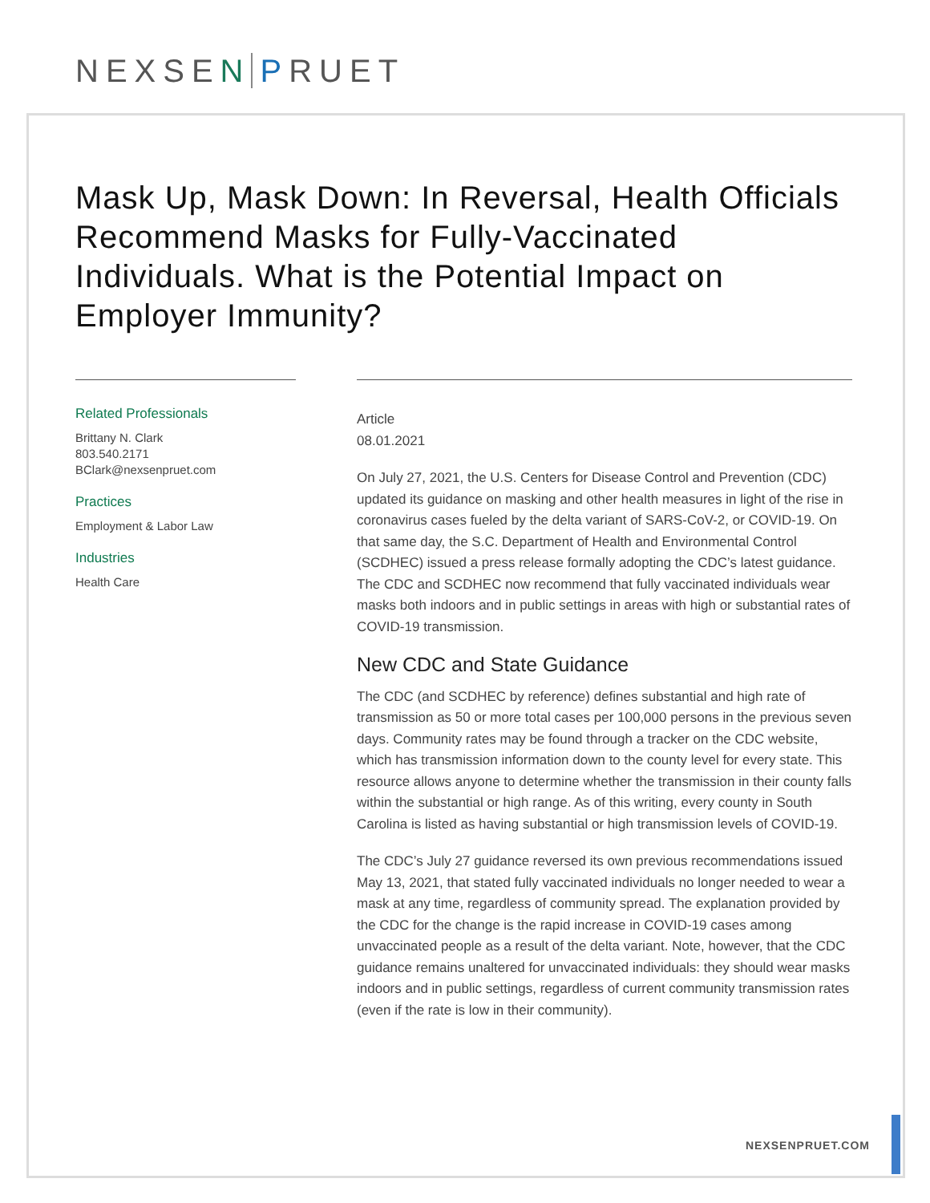NEXSEN PRUET
Mask Up, Mask Down: In Reversal, Health Officials Recommend Masks for Fully-Vaccinated Individuals. What is the Potential Impact on Employer Immunity?
Related Professionals
Brittany N. Clark
803.540.2171
BClark@nexsenpruet.com
Practices
Employment & Labor Law
Industries
Health Care
Article
08.01.2021
On July 27, 2021, the U.S. Centers for Disease Control and Prevention (CDC) updated its guidance on masking and other health measures in light of the rise in coronavirus cases fueled by the delta variant of SARS-CoV-2, or COVID-19. On that same day, the S.C. Department of Health and Environmental Control (SCDHEC) issued a press release formally adopting the CDC’s latest guidance. The CDC and SCDHEC now recommend that fully vaccinated individuals wear masks both indoors and in public settings in areas with high or substantial rates of COVID-19 transmission.
New CDC and State Guidance
The CDC (and SCDHEC by reference) defines substantial and high rate of transmission as 50 or more total cases per 100,000 persons in the previous seven days. Community rates may be found through a tracker on the CDC website, which has transmission information down to the county level for every state. This resource allows anyone to determine whether the transmission in their county falls within the substantial or high range. As of this writing, every county in South Carolina is listed as having substantial or high transmission levels of COVID-19.
The CDC’s July 27 guidance reversed its own previous recommendations issued May 13, 2021, that stated fully vaccinated individuals no longer needed to wear a mask at any time, regardless of community spread. The explanation provided by the CDC for the change is the rapid increase in COVID-19 cases among unvaccinated people as a result of the delta variant. Note, however, that the CDC guidance remains unaltered for unvaccinated individuals: they should wear masks indoors and in public settings, regardless of current community transmission rates (even if the rate is low in their community).
NEXSENPRUET.COM